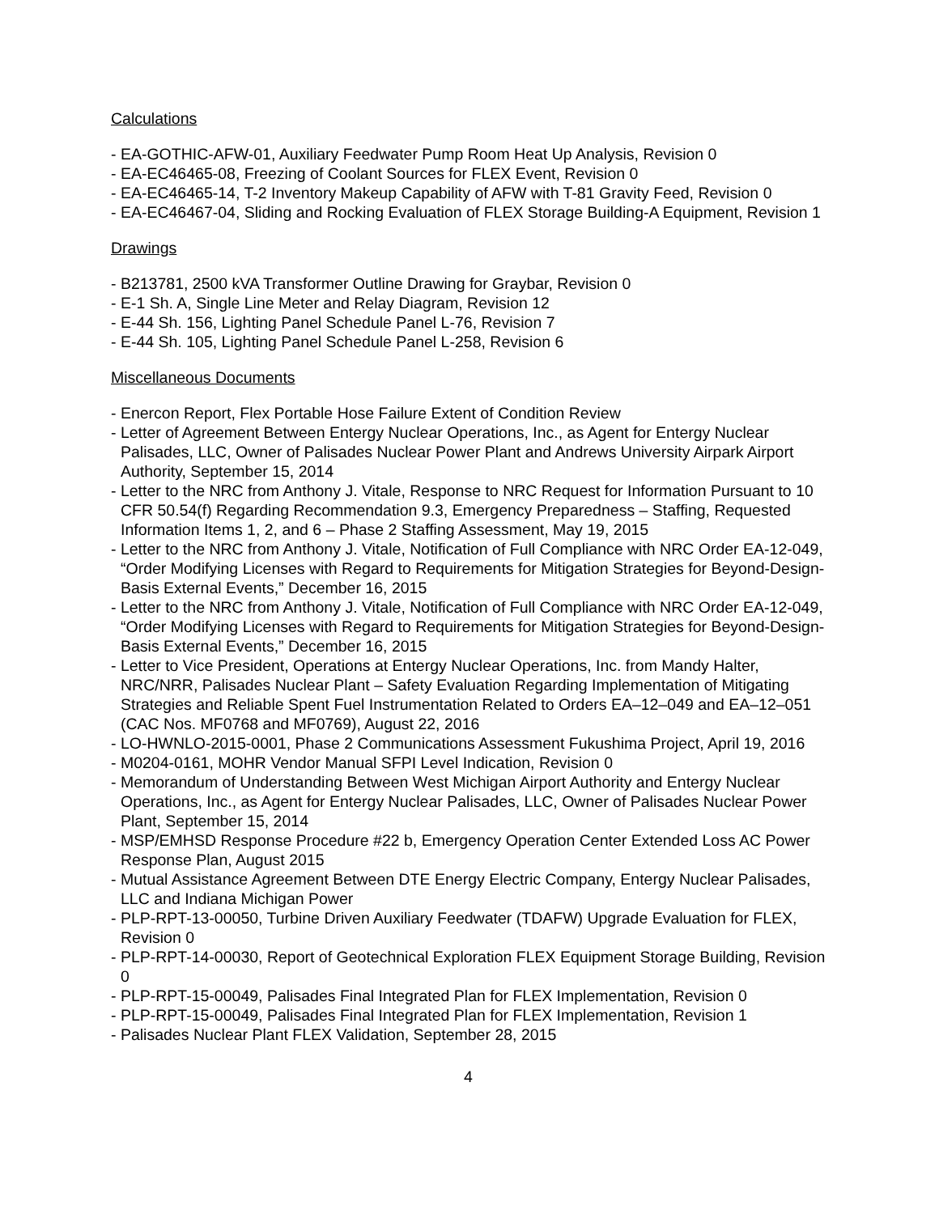Calculations
- EA-GOTHIC-AFW-01, Auxiliary Feedwater Pump Room Heat Up Analysis, Revision 0
- EA-EC46465-08, Freezing of Coolant Sources for FLEX Event, Revision 0
- EA-EC46465-14, T-2 Inventory Makeup Capability of AFW with T-81 Gravity Feed, Revision 0
- EA-EC46467-04, Sliding and Rocking Evaluation of FLEX Storage Building-A Equipment, Revision 1
Drawings
- B213781, 2500 kVA Transformer Outline Drawing for Graybar, Revision 0
- E-1 Sh. A, Single Line Meter and Relay Diagram, Revision 12
- E-44 Sh. 156, Lighting Panel Schedule Panel L-76, Revision 7
- E-44 Sh. 105, Lighting Panel Schedule Panel L-258, Revision 6
Miscellaneous Documents
- Enercon Report, Flex Portable Hose Failure Extent of Condition Review
- Letter of Agreement Between Entergy Nuclear Operations, Inc., as Agent for Entergy Nuclear Palisades, LLC, Owner of Palisades Nuclear Power Plant and Andrews University Airpark Airport Authority, September 15, 2014
- Letter to the NRC from Anthony J. Vitale, Response to NRC Request for Information Pursuant to 10 CFR 50.54(f) Regarding Recommendation 9.3, Emergency Preparedness – Staffing, Requested Information Items 1, 2, and 6 – Phase 2 Staffing Assessment, May 19, 2015
- Letter to the NRC from Anthony J. Vitale, Notification of Full Compliance with NRC Order EA-12-049, “Order Modifying Licenses with Regard to Requirements for Mitigation Strategies for Beyond-Design-Basis External Events,” December 16, 2015
- Letter to the NRC from Anthony J. Vitale, Notification of Full Compliance with NRC Order EA-12-049, “Order Modifying Licenses with Regard to Requirements for Mitigation Strategies for Beyond-Design-Basis External Events,” December 16, 2015
- Letter to Vice President, Operations at Entergy Nuclear Operations, Inc. from Mandy Halter, NRC/NRR, Palisades Nuclear Plant – Safety Evaluation Regarding Implementation of Mitigating Strategies and Reliable Spent Fuel Instrumentation Related to Orders EA–12–049 and EA–12–051 (CAC Nos. MF0768 and MF0769), August 22, 2016
- LO-HWNLO-2015-0001, Phase 2 Communications Assessment Fukushima Project, April 19, 2016
- M0204-0161, MOHR Vendor Manual SFPI Level Indication, Revision 0
- Memorandum of Understanding Between West Michigan Airport Authority and Entergy Nuclear Operations, Inc., as Agent for Entergy Nuclear Palisades, LLC, Owner of Palisades Nuclear Power Plant, September 15, 2014
- MSP/EMHSD Response Procedure #22 b, Emergency Operation Center Extended Loss AC Power Response Plan, August 2015
- Mutual Assistance Agreement Between DTE Energy Electric Company, Entergy Nuclear Palisades, LLC and Indiana Michigan Power
- PLP-RPT-13-00050, Turbine Driven Auxiliary Feedwater (TDAFW) Upgrade Evaluation for FLEX, Revision 0
- PLP-RPT-14-00030, Report of Geotechnical Exploration FLEX Equipment Storage Building, Revision 0
- PLP-RPT-15-00049, Palisades Final Integrated Plan for FLEX Implementation, Revision 0
- PLP-RPT-15-00049, Palisades Final Integrated Plan for FLEX Implementation, Revision 1
- Palisades Nuclear Plant FLEX Validation, September 28, 2015
4